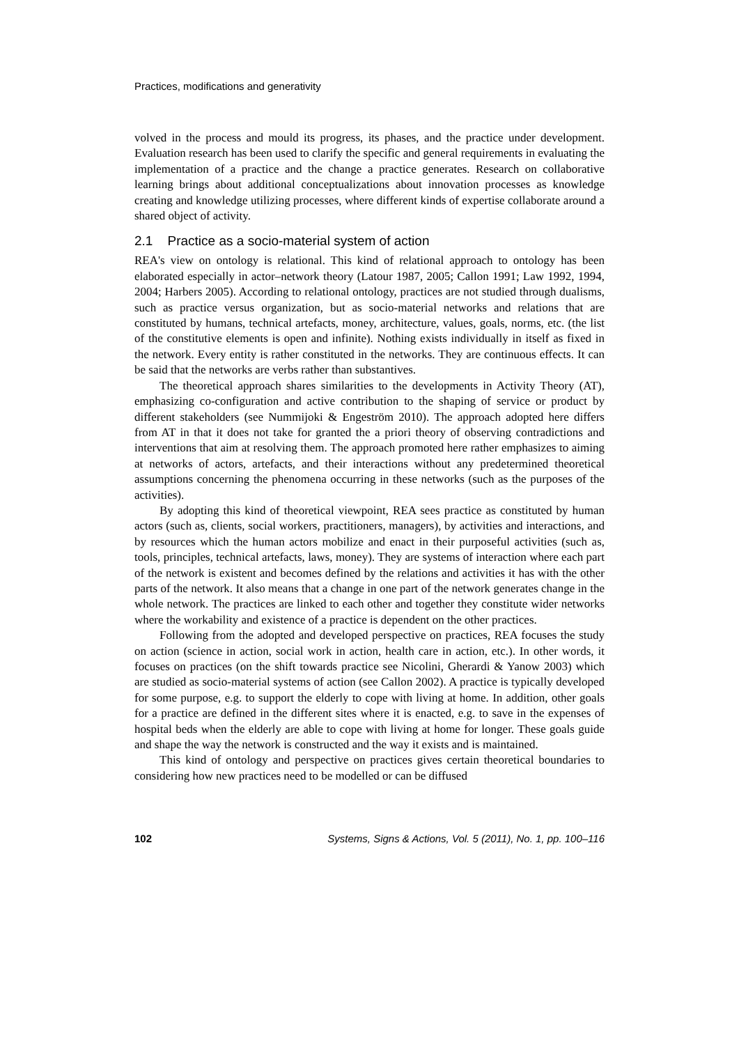Practices, modifications and generativity
volved in the process and mould its progress, its phases, and the practice under development. Evaluation research has been used to clarify the specific and general requirements in evaluating the implementation of a practice and the change a practice generates. Research on collaborative learning brings about additional conceptualizations about innovation processes as knowledge creating and knowledge utilizing processes, where different kinds of expertise collaborate around a shared object of activity.
2.1 Practice as a socio-material system of action
REA's view on ontology is relational. This kind of relational approach to ontology has been elaborated especially in actor–network theory (Latour 1987, 2005; Callon 1991; Law 1992, 1994, 2004; Harbers 2005). According to relational ontology, practices are not studied through dualisms, such as practice versus organization, but as socio-material networks and relations that are constituted by humans, technical artefacts, money, architecture, values, goals, norms, etc. (the list of the constitutive elements is open and infinite). Nothing exists individually in itself as fixed in the network. Every entity is rather constituted in the networks. They are continuous effects. It can be said that the networks are verbs rather than substantives.
The theoretical approach shares similarities to the developments in Activity Theory (AT), emphasizing co-configuration and active contribution to the shaping of service or product by different stakeholders (see Nummijoki & Engeström 2010). The approach adopted here differs from AT in that it does not take for granted the a priori theory of observing contradictions and interventions that aim at resolving them. The approach promoted here rather emphasizes to aiming at networks of actors, artefacts, and their interactions without any predetermined theoretical assumptions concerning the phenomena occurring in these networks (such as the purposes of the activities).
By adopting this kind of theoretical viewpoint, REA sees practice as constituted by human actors (such as, clients, social workers, practitioners, managers), by activities and interactions, and by resources which the human actors mobilize and enact in their purposeful activities (such as, tools, principles, technical artefacts, laws, money). They are systems of interaction where each part of the network is existent and becomes defined by the relations and activities it has with the other parts of the network. It also means that a change in one part of the network generates change in the whole network. The practices are linked to each other and together they constitute wider networks where the workability and existence of a practice is dependent on the other practices.
Following from the adopted and developed perspective on practices, REA focuses the study on action (science in action, social work in action, health care in action, etc.). In other words, it focuses on practices (on the shift towards practice see Nicolini, Gherardi & Yanow 2003) which are studied as socio-material systems of action (see Callon 2002). A practice is typically developed for some purpose, e.g. to support the elderly to cope with living at home. In addition, other goals for a practice are defined in the different sites where it is enacted, e.g. to save in the expenses of hospital beds when the elderly are able to cope with living at home for longer. These goals guide and shape the way the network is constructed and the way it exists and is maintained.
This kind of ontology and perspective on practices gives certain theoretical boundaries to considering how new practices need to be modelled or can be diffused
102 Systems, Signs & Actions, Vol. 5 (2011), No. 1, pp. 100–116